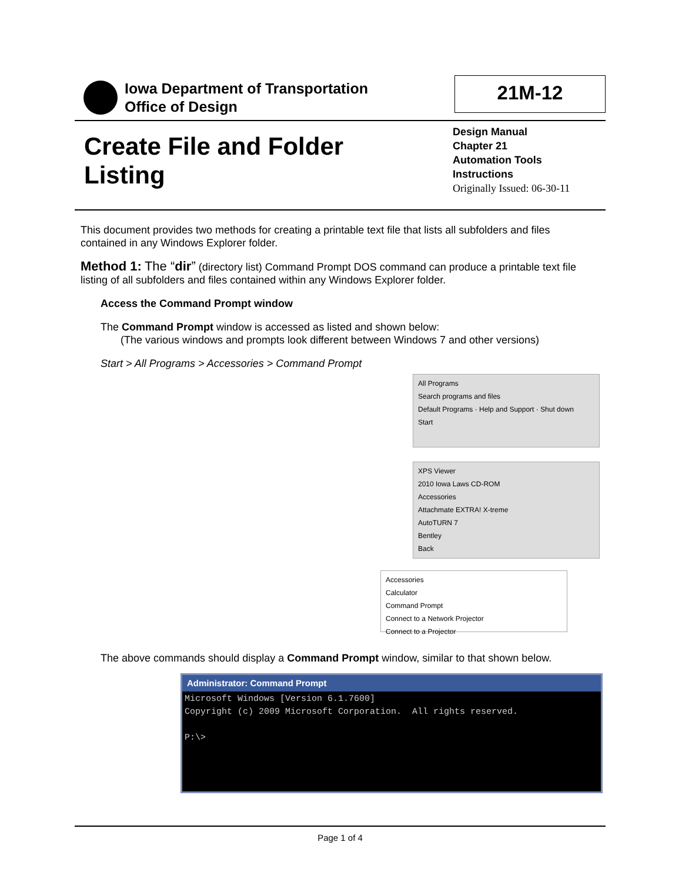Iowa Department of Transportation
Office of Design
21M-12
Create File and Folder Listing
Design Manual
Chapter 21
Automation Tools
Instructions
Originally Issued: 06-30-11
This document provides two methods for creating a printable text file that lists all subfolders and files contained in any Windows Explorer folder.
Method 1: The “dir” (directory list) Command Prompt DOS command can produce a printable text file listing of all subfolders and files contained within any Windows Explorer folder.
Access the Command Prompt window
The Command Prompt window is accessed as listed and shown below:
(The various windows and prompts look different between Windows 7 and other versions)
Start > All Programs > Accessories > Command Prompt
All Programs
Search programs and files
Default Programs · Help and Support · Shut down
Start
XPS Viewer
2010 Iowa Laws CD-ROM
Accessories
Attachmate EXTRA! X-treme
AutoTURN 7
Bentley
Back
Accessories
Calculator
Command Prompt
Connect to a Network Projector
Connect to a Projector
The above commands should display a Command Prompt window, similar to that shown below.
Administrator: Command Prompt
Microsoft Windows [Version 6.1.7600] Copyright (c) 2009 Microsoft Corporation. All rights reserved. P:\>
Page 1 of 4